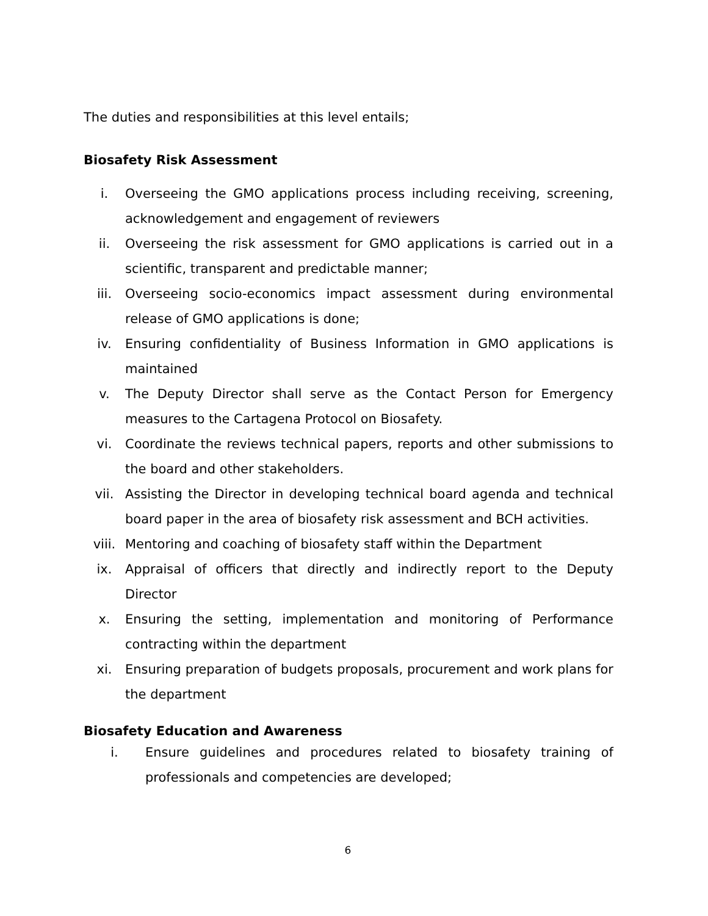The duties and responsibilities at this level entails;
Biosafety Risk Assessment
i. Overseeing the GMO applications process including receiving, screening, acknowledgement and engagement of reviewers
ii. Overseeing the risk assessment for GMO applications is carried out in a scientific, transparent and predictable manner;
iii. Overseeing socio-economics impact assessment during environmental release of GMO applications is done;
iv. Ensuring confidentiality of Business Information in GMO applications is maintained
v. The Deputy Director shall serve as the Contact Person for Emergency measures to the Cartagena Protocol on Biosafety.
vi. Coordinate the reviews technical papers, reports and other submissions to the board and other stakeholders.
vii. Assisting the Director in developing technical board agenda and technical board paper in the area of biosafety risk assessment and BCH activities.
viii. Mentoring and coaching of biosafety staff within the Department
ix. Appraisal of officers that directly and indirectly report to the Deputy Director
x. Ensuring the setting, implementation and monitoring of Performance contracting within the department
xi. Ensuring preparation of budgets proposals, procurement and work plans for the department
Biosafety Education and Awareness
i. Ensure guidelines and procedures related to biosafety training of professionals and competencies are developed;
6